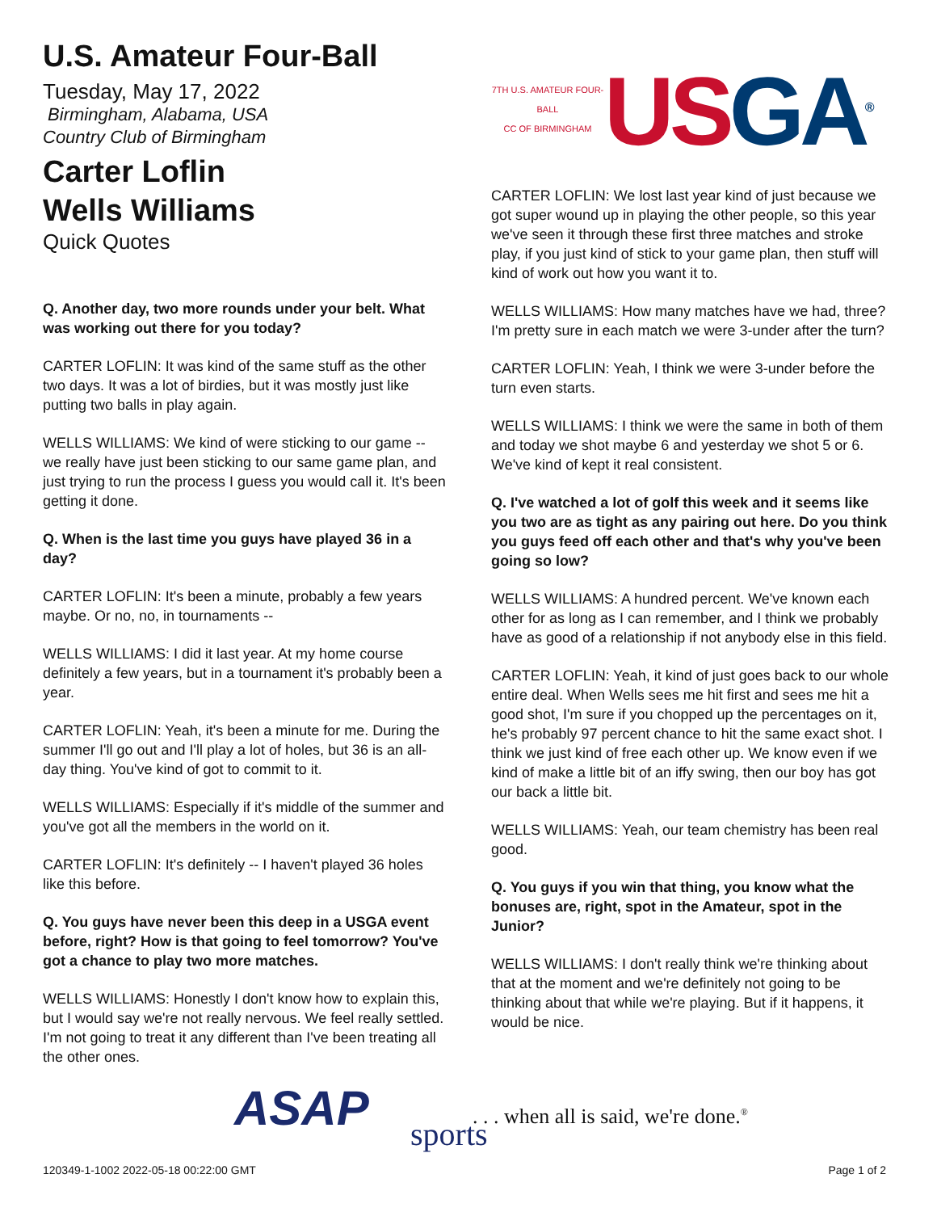U.S. Amateur Four-Ball
Tuesday, May 17, 2022
Birmingham, Alabama, USA
Country Club of Birmingham
Carter Loflin
Wells Williams
Quick Quotes
Q. Another day, two more rounds under your belt. What was working out there for you today?
CARTER LOFLIN: It was kind of the same stuff as the other two days. It was a lot of birdies, but it was mostly just like putting two balls in play again.
WELLS WILLIAMS: We kind of were sticking to our game -- we really have just been sticking to our same game plan, and just trying to run the process I guess you would call it. It's been getting it done.
Q. When is the last time you guys have played 36 in a day?
CARTER LOFLIN: It's been a minute, probably a few years maybe. Or no, no, in tournaments --
WELLS WILLIAMS: I did it last year. At my home course definitely a few years, but in a tournament it's probably been a year.
CARTER LOFLIN: Yeah, it's been a minute for me. During the summer I'll go out and I'll play a lot of holes, but 36 is an all-day thing. You've kind of got to commit to it.
WELLS WILLIAMS: Especially if it's middle of the summer and you've got all the members in the world on it.
CARTER LOFLIN: It's definitely -- I haven't played 36 holes like this before.
Q. You guys have never been this deep in a USGA event before, right? How is that going to feel tomorrow? You've got a chance to play two more matches.
WELLS WILLIAMS: Honestly I don't know how to explain this, but I would say we're not really nervous. We feel really settled. I'm not going to treat it any different than I've been treating all the other ones.
7TH U.S. AMATEUR FOUR-BALL
CC OF BIRMINGHAM
USGA<sup>®</sup>
CARTER LOFLIN: We lost last year kind of just because we got super wound up in playing the other people, so this year we've seen it through these first three matches and stroke play, if you just kind of stick to your game plan, then stuff will kind of work out how you want it to.
WELLS WILLIAMS: How many matches have we had, three? I'm pretty sure in each match we were 3-under after the turn?
CARTER LOFLIN: Yeah, I think we were 3-under before the turn even starts.
WELLS WILLIAMS: I think we were the same in both of them and today we shot maybe 6 and yesterday we shot 5 or 6. We've kind of kept it real consistent.
Q. I've watched a lot of golf this week and it seems like you two are as tight as any pairing out here. Do you think you guys feed off each other and that's why you've been going so low?
WELLS WILLIAMS: A hundred percent. We've known each other for as long as I can remember, and I think we probably have as good of a relationship if not anybody else in this field.
CARTER LOFLIN: Yeah, it kind of just goes back to our whole entire deal. When Wells sees me hit first and sees me hit a good shot, I'm sure if you chopped up the percentages on it, he's probably 97 percent chance to hit the same exact shot. I think we just kind of free each other up. We know even if we kind of make a little bit of an iffy swing, then our boy has got our back a little bit.
WELLS WILLIAMS: Yeah, our team chemistry has been real good.
Q. You guys if you win that thing, you know what the bonuses are, right, spot in the Amateur, spot in the Junior?
WELLS WILLIAMS: I don't really think we're thinking about that at the moment and we're definitely not going to be thinking about that while we're playing. But if it happens, it would be nice.
ASAP sports
. . . when all is said, we're done.<sup>®</sup>
120349-1-1002 2022-05-18 00:22:00 GMT
Page 1 of 2